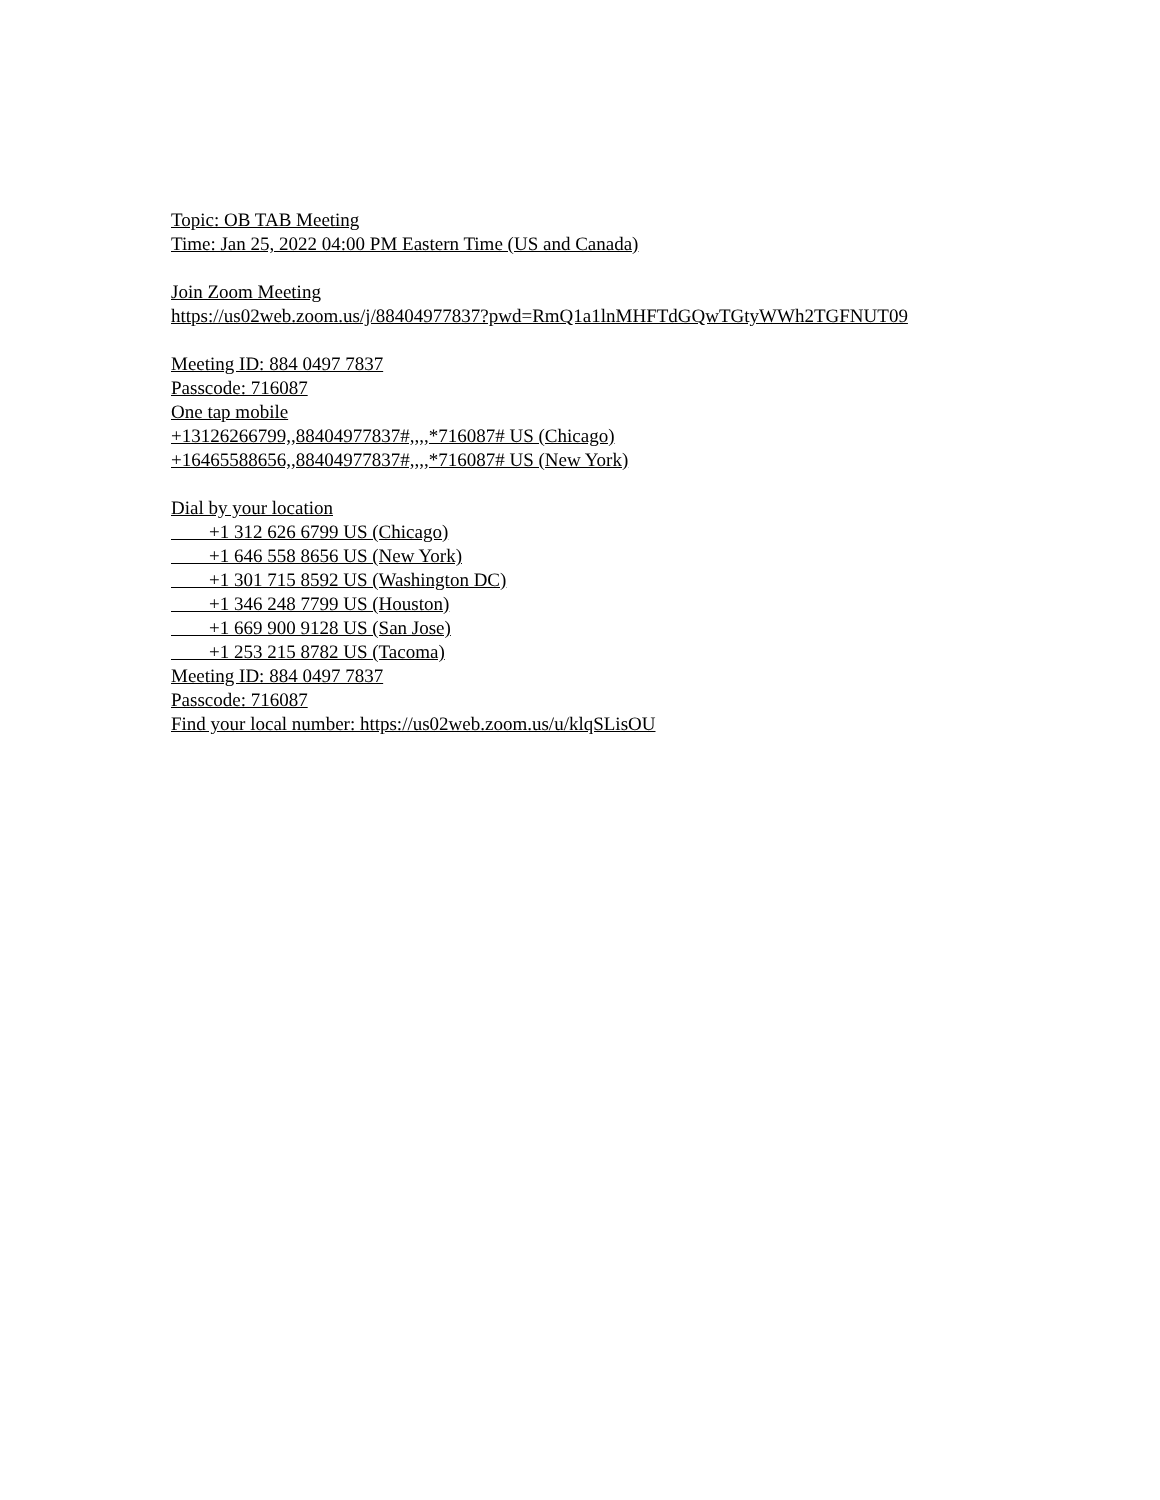Topic: OB TAB Meeting
Time: Jan 25, 2022 04:00 PM Eastern Time (US and Canada)
Join Zoom Meeting
https://us02web.zoom.us/j/88404977837?pwd=RmQ1a1lnMHFTdGQwTGtyWWh2TGFNUT09
Meeting ID: 884 0497 7837
Passcode: 716087
One tap mobile
+13126266799,,88404977837#,,,,*716087# US (Chicago)
+16465588656,,88404977837#,,,,*716087# US (New York)
Dial by your location
+1 312 626 6799 US (Chicago)
+1 646 558 8656 US (New York)
+1 301 715 8592 US (Washington DC)
+1 346 248 7799 US (Houston)
+1 669 900 9128 US (San Jose)
+1 253 215 8782 US (Tacoma)
Meeting ID: 884 0497 7837
Passcode: 716087
Find your local number: https://us02web.zoom.us/u/klqSLisOU